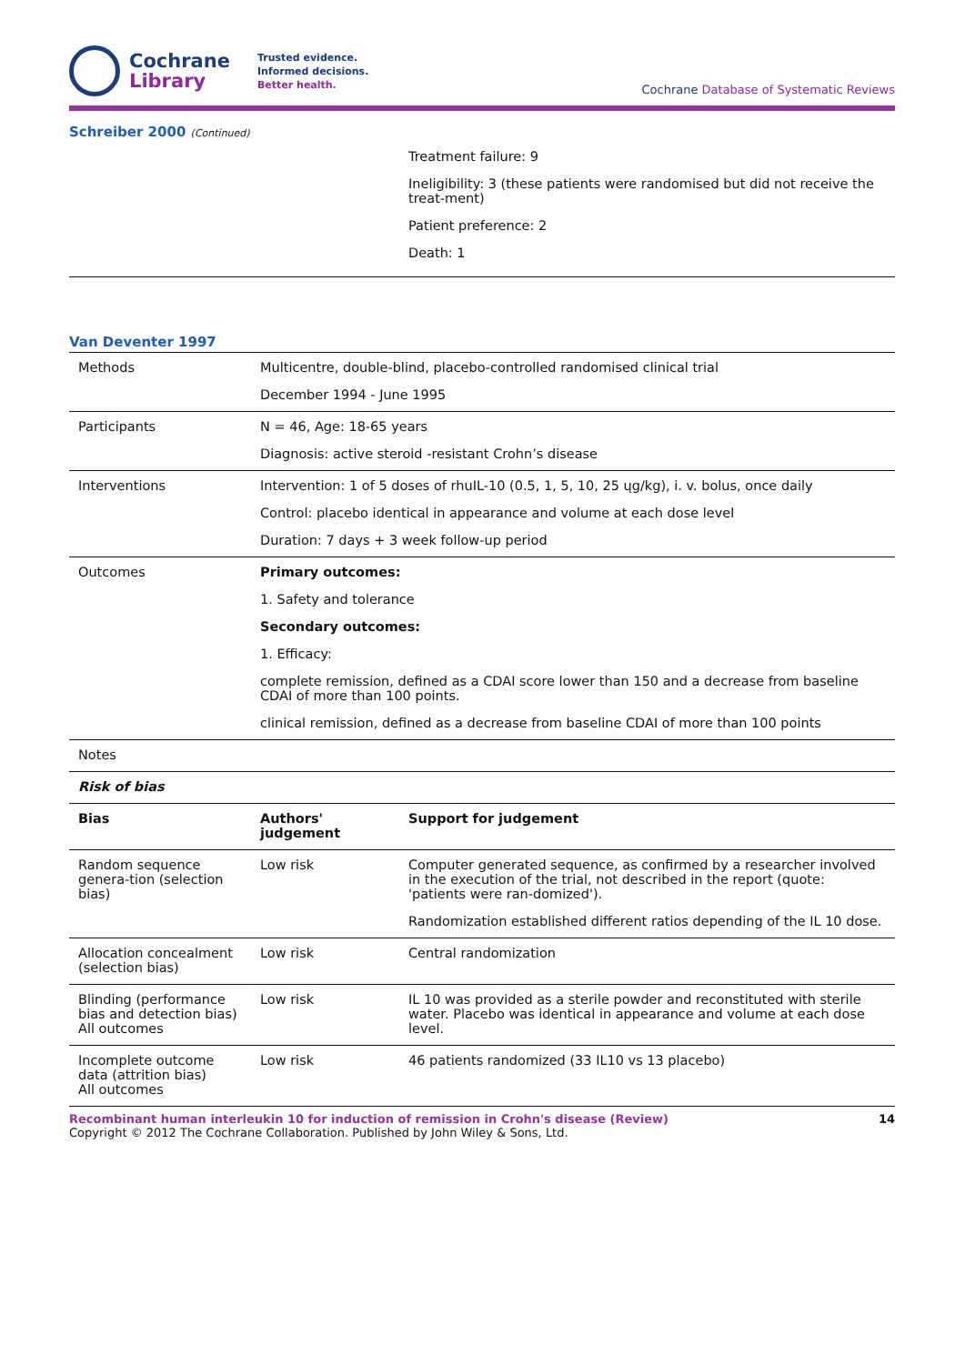Cochrane
Library
Trusted evidence.
Informed decisions.
Better health.
Cochrane Database of Systematic Reviews
Schreiber 2000 (Continued)
Treatment failure: 9
Ineligibility: 3 (these patients were randomised but did not receive the treat-ment)
Patient preference: 2
Death: 1
Van Deventer 1997
| Methods | Multicentre, double-blind, placebo-controlled randomised clinical trial December 1994 - June 1995 |
| Participants | N = 46, Age: 18-65 years Diagnosis: active steroid -resistant Crohn’s disease |
| Interventions | Intervention: 1 of 5 doses of rhuIL-10 (0.5, 1, 5, 10, 25 ųg/kg), i. v. bolus, once daily Control: placebo identical in appearance and volume at each dose level Duration: 7 days + 3 week follow-up period |
| Outcomes | Primary outcomes: 1. Safety and tolerance Secondary outcomes: 1. Efficacy: complete remission, defined as a CDAI score lower than 150 and a decrease from baseline CDAI of more than 100 points. clinical remission, defined as a decrease from baseline CDAI of more than 100 points |
| Notes | |
| Risk of bias | |
| Bias | Authors' judgement | Support for judgement |
| --- | --- | --- |
| Random sequence genera-tion (selection bias) | Low risk | Computer generated sequence, as confirmed by a researcher involved in the execution of the trial, not described in the report (quote: 'patients were ran-domized'). Randomization established different ratios depending of the IL 10 dose. |
| Allocation concealment (selection bias) | Low risk | Central randomization |
| Blinding (performance bias and detection bias) All outcomes | Low risk | IL 10 was provided as a sterile powder and reconstituted with sterile water. Placebo was identical in appearance and volume at each dose level. |
| Incomplete outcome data (attrition bias) All outcomes | Low risk | 46 patients randomized (33 IL10 vs 13 placebo) |
Recombinant human interleukin 10 for induction of remission in Crohn's disease (Review) 14
Copyright © 2012 The Cochrane Collaboration. Published by John Wiley & Sons, Ltd.